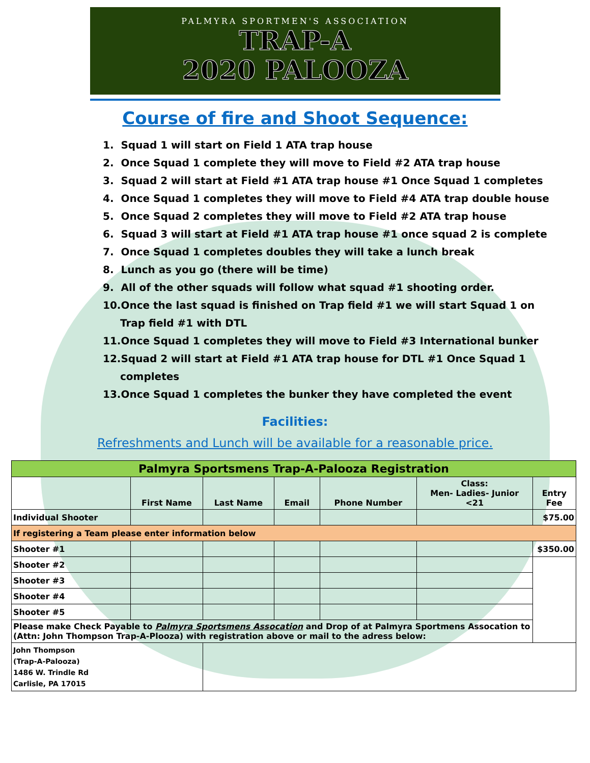PALMYRA SPORTMEN'S ASSOCIATION
TRAP-A
2020 PALOOZA
Course of fire and Shoot Sequence:
1. Squad 1 will start on Field 1 ATA trap house
2. Once Squad 1 complete they will move to Field #2 ATA trap house
3. Squad 2 will start at Field #1 ATA trap house #1 Once Squad 1 completes
4. Once Squad 1 completes they will move to Field #4 ATA trap double house
5. Once Squad 2 completes they will move to Field #2 ATA trap house
6. Squad 3 will start at Field #1 ATA trap house #1 once squad 2 is complete
7. Once Squad 1 completes doubles they will take a lunch break
8. Lunch as you go (there will be time)
9. All of the other squads will follow what squad #1 shooting order.
10.Once the last squad is finished on Trap field #1 we will start Squad 1 on Trap field #1 with DTL
11.Once Squad 1 completes they will move to Field #3 International bunker
12.Squad 2 will start at Field #1 ATA trap house for DTL #1 Once Squad 1 completes
13.Once Squad 1 completes the bunker they have completed the event
Facilities:
Refreshments and Lunch will be available for a reasonable price.
| Palmyra Sportsmens Trap-A-Palooza Registration | | | | | | |
| | First Name | Last Name | Email | Phone Number | Class: Men- Ladies- Junior <21 | Entry Fee |
| Individual Shooter | | | | | | $75.00 |
| If registering a Team please enter information below | | | | | | |
| Shooter #1 | | | | | | $350.00 |
| Shooter #2 | | | | | | |
| Shooter #3 | | | | | | |
| Shooter #4 | | | | | | |
| Shooter #5 | | | | | | |
| Please make Check Payable to Palmyra Sportsmens Assocation and Drop of at Palmyra Sportmens Assocation to (Attn: John Thompson Trap-A-Plooza) with registration above or mail to the adress below: | | | | | | |
| John Thompson (Trap-A-Palooza) 1486 W. Trindle Rd Carlisle, PA 17015 | | | | | | |